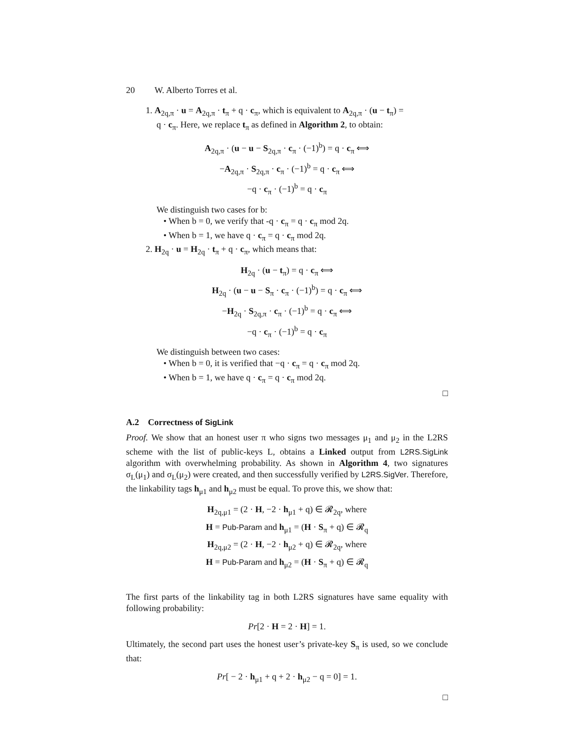20 W. Alberto Torres et al.
1. A<sub>2q,π</sub> · u = A<sub>2q,π</sub> · t<sub>π</sub> + q · c<sub>π</sub>, which is equivalent to A<sub>2q,π</sub> · (u − t<sub>π</sub>) =
q · c<sub>π</sub>. Here, we replace t<sub>π</sub> as defined in Algorithm 2, to obtain:
A<sub>2q,π</sub> · (u − u − S<sub>2q,π</sub> · c<sub>π</sub> · (−1)<sup>b</sup>) = q · c<sub>π</sub> ⟺
−A<sub>2q,π</sub> · S<sub>2q,π</sub> · c<sub>π</sub> · (−1)<sup>b</sup> = q · c<sub>π</sub> ⟺
−q · c<sub>π</sub> · (−1)<sup>b</sup> = q · c<sub>π</sub>
We distinguish two cases for b:
• When b = 0, we verify that -q · c<sub>π</sub> = q · c<sub>π</sub> mod 2q.
• When b = 1, we have q · c<sub>π</sub> = q · c<sub>π</sub> mod 2q.
2. H<sub>2q</sub> · u = H<sub>2q</sub> · t<sub>π</sub> + q · c<sub>π</sub>, which means that:
H<sub>2q</sub> · (u − t<sub>π</sub>) = q · c<sub>π</sub> ⟺
H<sub>2q</sub> · (u − u − S<sub>π</sub> · c<sub>π</sub> · (−1)<sup>b</sup>) = q · c<sub>π</sub> ⟺
−H<sub>2q</sub> · S<sub>2q,π</sub> · c<sub>π</sub> · (−1)<sup>b</sup> = q · c<sub>π</sub> ⟺
−q · c<sub>π</sub> · (−1)<sup>b</sup> = q · c<sub>π</sub>
We distinguish between two cases:
• When b = 0, it is verified that −q · c<sub>π</sub> = q · c<sub>π</sub> mod 2q.
• When b = 1, we have q · c<sub>π</sub> = q · c<sub>π</sub> mod 2q.
□
A.2 Correctness of SigLink
Proof. We show that an honest user π who signs two messages μ<sub>1</sub> and μ<sub>2</sub> in the L2RS scheme with the list of public-keys L, obtains a Linked output from L2RS.SigLink algorithm with overwhelming probability. As shown in Algorithm 4, two signatures σ<sub>L</sub>(μ<sub>1</sub>) and σ<sub>L</sub>(μ<sub>2</sub>) were created, and then successfully verified by L2RS.SigVer. Therefore, the linkability tags h<sub>μ1</sub> and h<sub>μ2</sub> must be equal. To prove this, we show that:
H<sub>2q,μ1</sub> = (2 · H, −2 · h<sub>μ1</sub> + q) ∈ 𝓡<sub>2q</sub>, where
H = Pub-Param and h<sub>μ1</sub> = (H · S<sub>π</sub> + q) ∈ 𝓡<sub>q</sub>
H<sub>2q,μ2</sub> = (2 · H, −2 · h<sub>μ2</sub> + q) ∈ 𝓡<sub>2q</sub>, where
H = Pub-Param and h<sub>μ2</sub> = (H · S<sub>π</sub> + q) ∈ 𝓡<sub>q</sub>
The first parts of the linkability tag in both L2RS signatures have same equality with following probability:
Pr[2 · H = 2 · H] = 1.
Ultimately, the second part uses the honest user’s private-key S<sub>π</sub> is used, so we conclude that:
Pr[ − 2 · h<sub>μ1</sub> + q + 2 · h<sub>μ2</sub> − q = 0] = 1.
□